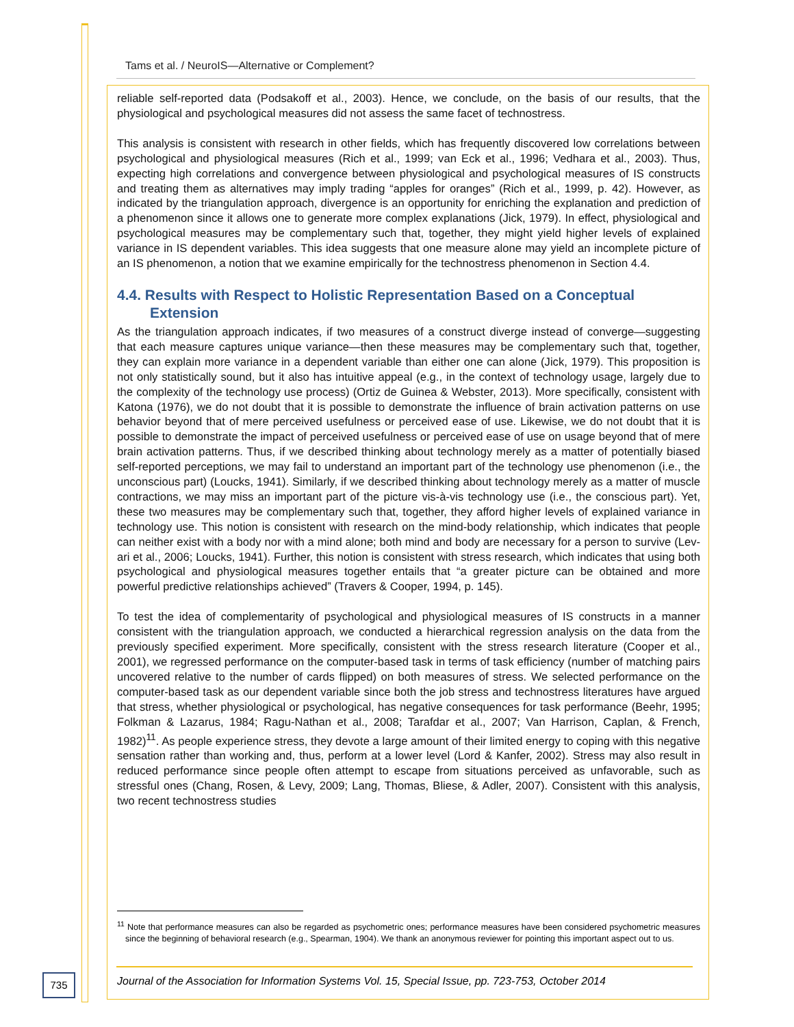Tams et al. / NeuroIS—Alternative or Complement?
reliable self-reported data (Podsakoff et al., 2003). Hence, we conclude, on the basis of our results, that the physiological and psychological measures did not assess the same facet of technostress.
This analysis is consistent with research in other fields, which has frequently discovered low correlations between psychological and physiological measures (Rich et al., 1999; van Eck et al., 1996; Vedhara et al., 2003). Thus, expecting high correlations and convergence between physiological and psychological measures of IS constructs and treating them as alternatives may imply trading “apples for oranges” (Rich et al., 1999, p. 42). However, as indicated by the triangulation approach, divergence is an opportunity for enriching the explanation and prediction of a phenomenon since it allows one to generate more complex explanations (Jick, 1979). In effect, physiological and psychological measures may be complementary such that, together, they might yield higher levels of explained variance in IS dependent variables. This idea suggests that one measure alone may yield an incomplete picture of an IS phenomenon, a notion that we examine empirically for the technostress phenomenon in Section 4.4.
4.4. Results with Respect to Holistic Representation Based on a Conceptual Extension
As the triangulation approach indicates, if two measures of a construct diverge instead of converge—suggesting that each measure captures unique variance—then these measures may be complementary such that, together, they can explain more variance in a dependent variable than either one can alone (Jick, 1979). This proposition is not only statistically sound, but it also has intuitive appeal (e.g., in the context of technology usage, largely due to the complexity of the technology use process) (Ortiz de Guinea & Webster, 2013). More specifically, consistent with Katona (1976), we do not doubt that it is possible to demonstrate the influence of brain activation patterns on use behavior beyond that of mere perceived usefulness or perceived ease of use. Likewise, we do not doubt that it is possible to demonstrate the impact of perceived usefulness or perceived ease of use on usage beyond that of mere brain activation patterns. Thus, if we described thinking about technology merely as a matter of potentially biased self-reported perceptions, we may fail to understand an important part of the technology use phenomenon (i.e., the unconscious part) (Loucks, 1941). Similarly, if we described thinking about technology merely as a matter of muscle contractions, we may miss an important part of the picture vis-à-vis technology use (i.e., the conscious part). Yet, these two measures may be complementary such that, together, they afford higher levels of explained variance in technology use. This notion is consistent with research on the mind-body relationship, which indicates that people can neither exist with a body nor with a mind alone; both mind and body are necessary for a person to survive (Lev-ari et al., 2006; Loucks, 1941). Further, this notion is consistent with stress research, which indicates that using both psychological and physiological measures together entails that “a greater picture can be obtained and more powerful predictive relationships achieved” (Travers & Cooper, 1994, p. 145).
To test the idea of complementarity of psychological and physiological measures of IS constructs in a manner consistent with the triangulation approach, we conducted a hierarchical regression analysis on the data from the previously specified experiment. More specifically, consistent with the stress research literature (Cooper et al., 2001), we regressed performance on the computer-based task in terms of task efficiency (number of matching pairs uncovered relative to the number of cards flipped) on both measures of stress. We selected performance on the computer-based task as our dependent variable since both the job stress and technostress literatures have argued that stress, whether physiological or psychological, has negative consequences for task performance (Beehr, 1995; Folkman & Lazarus, 1984; Ragu-Nathan et al., 2008; Tarafdar et al., 2007; Van Harrison, Caplan, & French, 1982)<sup>11</sup>. As people experience stress, they devote a large amount of their limited energy to coping with this negative sensation rather than working and, thus, perform at a lower level (Lord & Kanfer, 2002). Stress may also result in reduced performance since people often attempt to escape from situations perceived as unfavorable, such as stressful ones (Chang, Rosen, & Levy, 2009; Lang, Thomas, Bliese, & Adler, 2007). Consistent with this analysis, two recent technostress studies
<sup>11</sup> Note that performance measures can also be regarded as psychometric ones; performance measures have been considered psychometric measures since the beginning of behavioral research (e.g., Spearman, 1904). We thank an anonymous reviewer for pointing this important aspect out to us.
735
Journal of the Association for Information Systems Vol. 15, Special Issue, pp. 723-753, October 2014